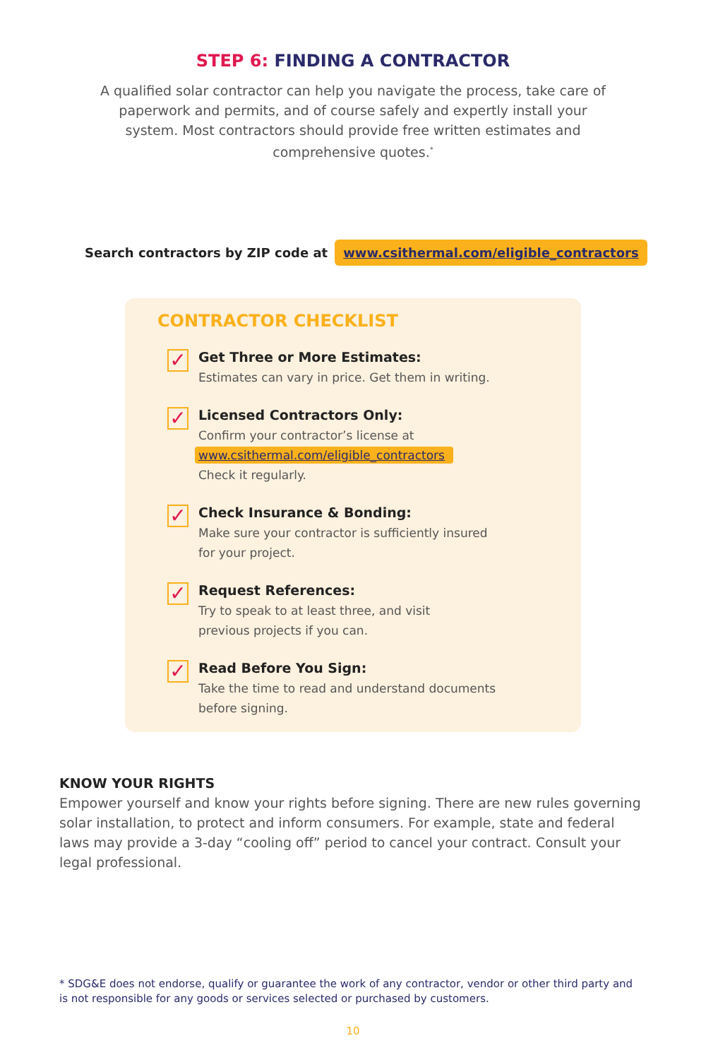STEP 6: FINDING A CONTRACTOR
A qualified solar contractor can help you navigate the process, take care of paperwork and permits, and of course safely and expertly install your system. Most contractors should provide free written estimates and comprehensive quotes.<sup>*</sup>
Search contractors by ZIP code at www.csithermal.com/eligible_contractors
CONTRACTOR CHECKLIST
✓
Get Three or More Estimates:
Estimates can vary in price. Get them in writing.
✓
Licensed Contractors Only:
Confirm your contractor’s license at
www.csithermal.com/eligible_contractors
Check it regularly.
✓
Check Insurance & Bonding:
Make sure your contractor is sufficiently insured
for your project.
✓
Request References:
Try to speak to at least three, and visit
previous projects if you can.
✓
Read Before You Sign:
Take the time to read and understand documents
before signing.
KNOW YOUR RIGHTS
Empower yourself and know your rights before signing. There are new rules governing solar installation, to protect and inform consumers. For example, state and federal laws may provide a 3-day “cooling off” period to cancel your contract. Consult your legal professional.
* SDG&E does not endorse, qualify or guarantee the work of any contractor, vendor or other third party and is not responsible for any goods or services selected or purchased by customers.
10